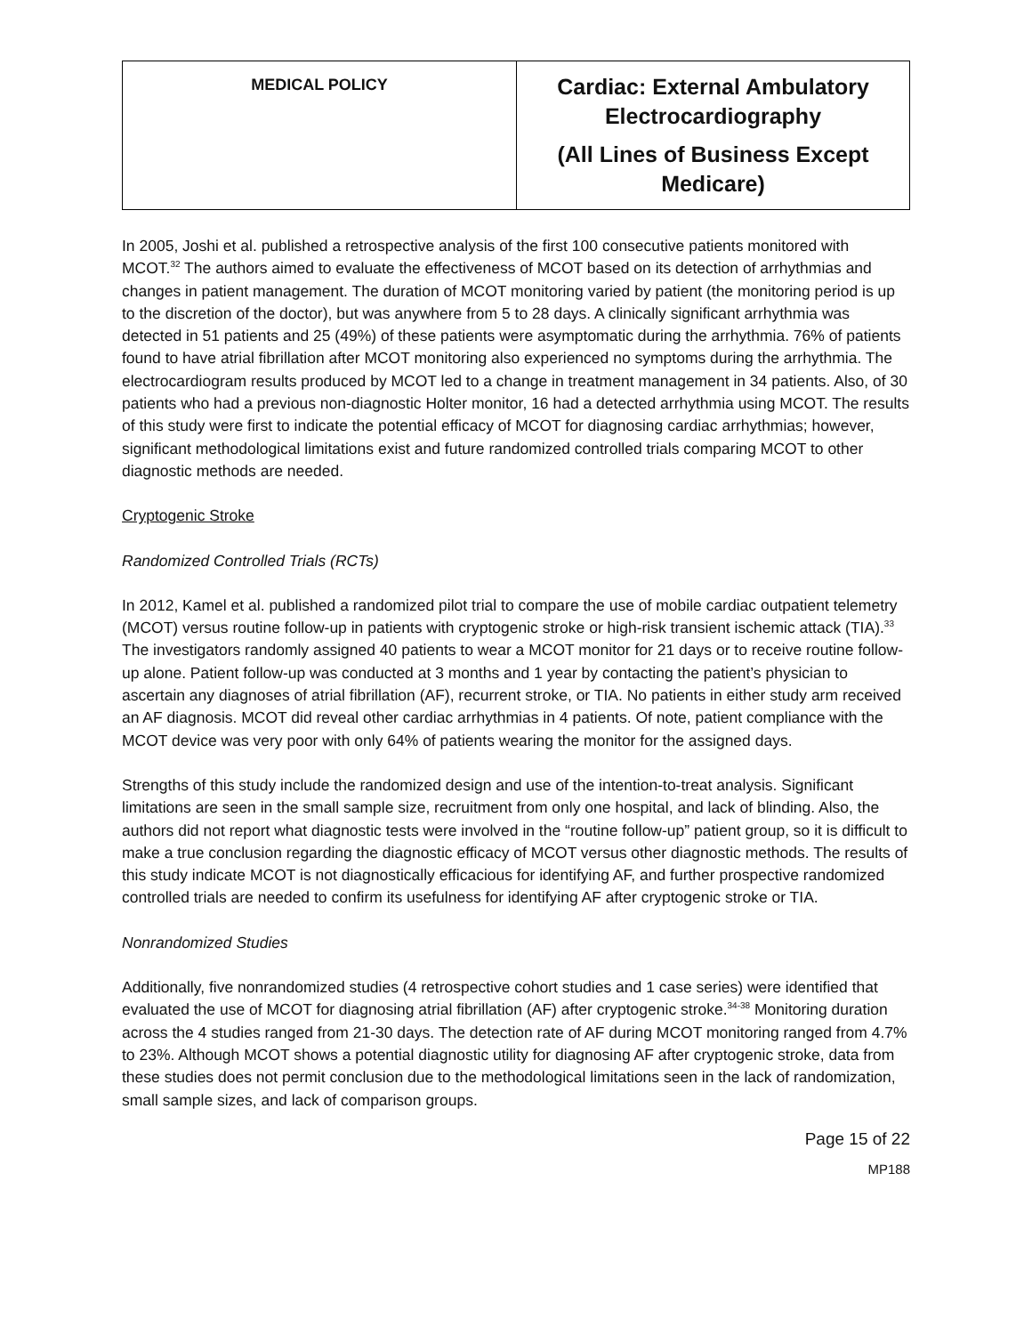| MEDICAL POLICY | Cardiac: External Ambulatory Electrocardiography (All Lines of Business Except Medicare) |
In 2005, Joshi et al. published a retrospective analysis of the first 100 consecutive patients monitored with MCOT.<sup>32</sup> The authors aimed to evaluate the effectiveness of MCOT based on its detection of arrhythmias and changes in patient management. The duration of MCOT monitoring varied by patient (the monitoring period is up to the discretion of the doctor), but was anywhere from 5 to 28 days. A clinically significant arrhythmia was detected in 51 patients and 25 (49%) of these patients were asymptomatic during the arrhythmia. 76% of patients found to have atrial fibrillation after MCOT monitoring also experienced no symptoms during the arrhythmia. The electrocardiogram results produced by MCOT led to a change in treatment management in 34 patients. Also, of 30 patients who had a previous non-diagnostic Holter monitor, 16 had a detected arrhythmia using MCOT. The results of this study were first to indicate the potential efficacy of MCOT for diagnosing cardiac arrhythmias; however, significant methodological limitations exist and future randomized controlled trials comparing MCOT to other diagnostic methods are needed.
Cryptogenic Stroke
Randomized Controlled Trials (RCTs)
In 2012, Kamel et al. published a randomized pilot trial to compare the use of mobile cardiac outpatient telemetry (MCOT) versus routine follow-up in patients with cryptogenic stroke or high-risk transient ischemic attack (TIA).<sup>33</sup> The investigators randomly assigned 40 patients to wear a MCOT monitor for 21 days or to receive routine follow-up alone. Patient follow-up was conducted at 3 months and 1 year by contacting the patient’s physician to ascertain any diagnoses of atrial fibrillation (AF), recurrent stroke, or TIA. No patients in either study arm received an AF diagnosis. MCOT did reveal other cardiac arrhythmias in 4 patients. Of note, patient compliance with the MCOT device was very poor with only 64% of patients wearing the monitor for the assigned days.
Strengths of this study include the randomized design and use of the intention-to-treat analysis. Significant limitations are seen in the small sample size, recruitment from only one hospital, and lack of blinding. Also, the authors did not report what diagnostic tests were involved in the “routine follow-up” patient group, so it is difficult to make a true conclusion regarding the diagnostic efficacy of MCOT versus other diagnostic methods. The results of this study indicate MCOT is not diagnostically efficacious for identifying AF, and further prospective randomized controlled trials are needed to confirm its usefulness for identifying AF after cryptogenic stroke or TIA.
Nonrandomized Studies
Additionally, five nonrandomized studies (4 retrospective cohort studies and 1 case series) were identified that evaluated the use of MCOT for diagnosing atrial fibrillation (AF) after cryptogenic stroke.<sup>34-38</sup> Monitoring duration across the 4 studies ranged from 21-30 days. The detection rate of AF during MCOT monitoring ranged from 4.7% to 23%. Although MCOT shows a potential diagnostic utility for diagnosing AF after cryptogenic stroke, data from these studies does not permit conclusion due to the methodological limitations seen in the lack of randomization, small sample sizes, and lack of comparison groups.
Page 15 of 22
MP188